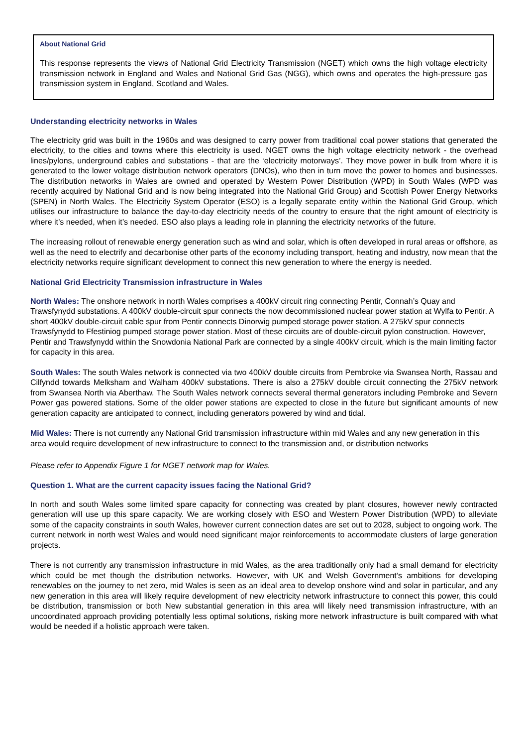About National Grid
This response represents the views of National Grid Electricity Transmission (NGET) which owns the high voltage electricity transmission network in England and Wales and National Grid Gas (NGG), which owns and operates the high-pressure gas transmission system in England, Scotland and Wales.
Understanding electricity networks in Wales
The electricity grid was built in the 1960s and was designed to carry power from traditional coal power stations that generated the electricity, to the cities and towns where this electricity is used. NGET owns the high voltage electricity network - the overhead lines/pylons, underground cables and substations - that are the ‘electricity motorways’. They move power in bulk from where it is generated to the lower voltage distribution network operators (DNOs), who then in turn move the power to homes and businesses. The distribution networks in Wales are owned and operated by Western Power Distribution (WPD) in South Wales (WPD was recently acquired by National Grid and is now being integrated into the National Grid Group) and Scottish Power Energy Networks (SPEN) in North Wales. The Electricity System Operator (ESO) is a legally separate entity within the National Grid Group, which utilises our infrastructure to balance the day-to-day electricity needs of the country to ensure that the right amount of electricity is where it’s needed, when it’s needed. ESO also plays a leading role in planning the electricity networks of the future.
The increasing rollout of renewable energy generation such as wind and solar, which is often developed in rural areas or offshore, as well as the need to electrify and decarbonise other parts of the economy including transport, heating and industry, now mean that the electricity networks require significant development to connect this new generation to where the energy is needed.
National Grid Electricity Transmission infrastructure in Wales
North Wales: The onshore network in north Wales comprises a 400kV circuit ring connecting Pentir, Connah’s Quay and Trawsfynydd substations. A 400kV double-circuit spur connects the now decommissioned nuclear power station at Wylfa to Pentir. A short 400kV double-circuit cable spur from Pentir connects Dinorwig pumped storage power station. A 275kV spur connects Trawsfynydd to Ffestiniog pumped storage power station. Most of these circuits are of double-circuit pylon construction. However, Pentir and Trawsfynydd within the Snowdonia National Park are connected by a single 400kV circuit, which is the main limiting factor for capacity in this area.
South Wales: The south Wales network is connected via two 400kV double circuits from Pembroke via Swansea North, Rassau and Cilfyndd towards Melksham and Walham 400kV substations. There is also a 275kV double circuit connecting the 275kV network from Swansea North via Aberthaw. The South Wales network connects several thermal generators including Pembroke and Severn Power gas powered stations. Some of the older power stations are expected to close in the future but significant amounts of new generation capacity are anticipated to connect, including generators powered by wind and tidal.
Mid Wales: There is not currently any National Grid transmission infrastructure within mid Wales and any new generation in this area would require development of new infrastructure to connect to the transmission and, or distribution networks
Please refer to Appendix Figure 1 for NGET network map for Wales.
Question 1. What are the current capacity issues facing the National Grid?
In north and south Wales some limited spare capacity for connecting was created by plant closures, however newly contracted generation will use up this spare capacity. We are working closely with ESO and Western Power Distribution (WPD) to alleviate some of the capacity constraints in south Wales, however current connection dates are set out to 2028, subject to ongoing work. The current network in north west Wales and would need significant major reinforcements to accommodate clusters of large generation projects.
There is not currently any transmission infrastructure in mid Wales, as the area traditionally only had a small demand for electricity which could be met though the distribution networks. However, with UK and Welsh Government’s ambitions for developing renewables on the journey to net zero, mid Wales is seen as an ideal area to develop onshore wind and solar in particular, and any new generation in this area will likely require development of new electricity network infrastructure to connect this power, this could be distribution, transmission or both New substantial generation in this area will likely need transmission infrastructure, with an uncoordinated approach providing potentially less optimal solutions, risking more network infrastructure is built compared with what would be needed if a holistic approach were taken.